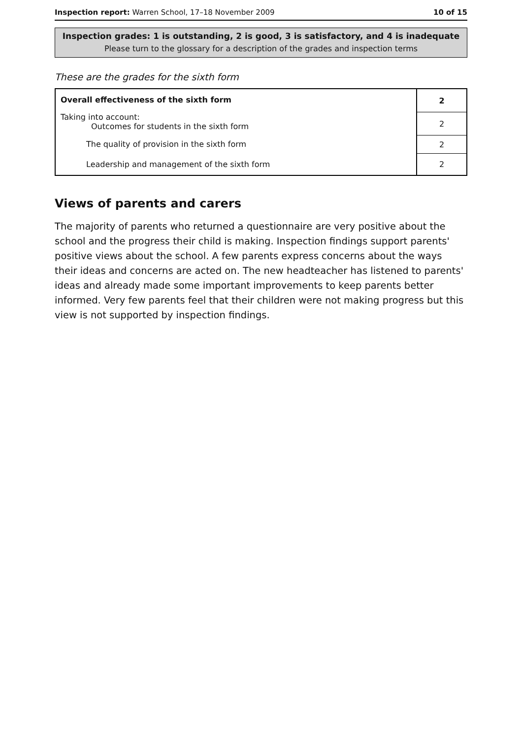Inspection report: Warren School, 17–18 November 2009 10 of 15
Inspection grades: 1 is outstanding, 2 is good, 3 is satisfactory, and 4 is inadequate
Please turn to the glossary for a description of the grades and inspection terms
These are the grades for the sixth form
| Overall effectiveness of the sixth form | 2 |
| Taking into account: Outcomes for students in the sixth form | 2 |
| The quality of provision in the sixth form | 2 |
| Leadership and management of the sixth form | 2 |
Views of parents and carers
The majority of parents who returned a questionnaire are very positive about the school and the progress their child is making. Inspection findings support parents' positive views about the school. A few parents express concerns about the ways their ideas and concerns are acted on. The new headteacher has listened to parents' ideas and already made some important improvements to keep parents better informed. Very few parents feel that their children were not making progress but this view is not supported by inspection findings.